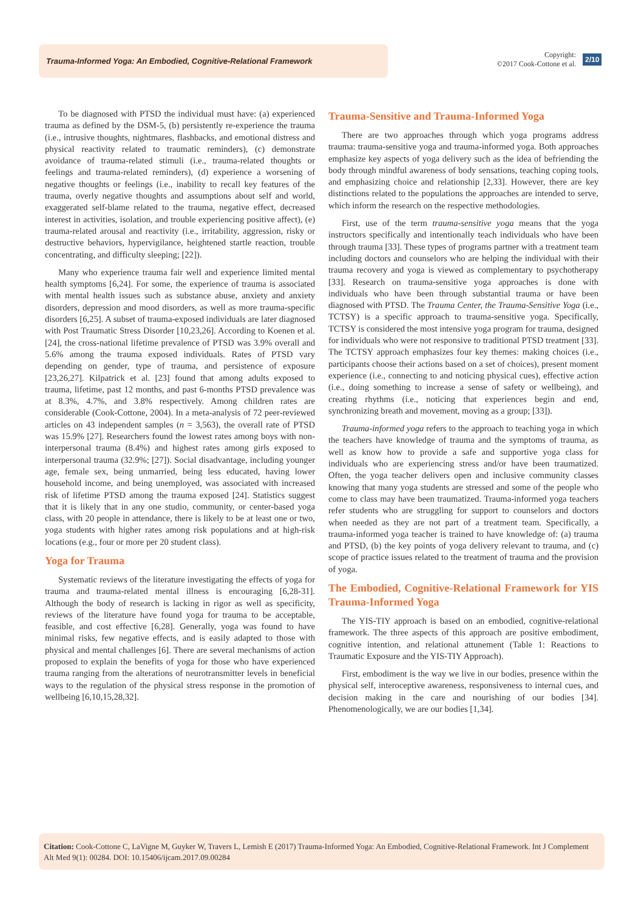Trauma-Informed Yoga: An Embodied, Cognitive-Relational Framework
Copyright:
©2017 Cook-Cottone et al.
2/10
To be diagnosed with PTSD the individual must have: (a) experienced trauma as defined by the DSM-5, (b) persistently re-experience the trauma (i.e., intrusive thoughts, nightmares, flashbacks, and emotional distress and physical reactivity related to traumatic reminders), (c) demonstrate avoidance of trauma-related stimuli (i.e., trauma-related thoughts or feelings and trauma-related reminders), (d) experience a worsening of negative thoughts or feelings (i.e., inability to recall key features of the trauma, overly negative thoughts and assumptions about self and world, exaggerated self-blame related to the trauma, negative effect, decreased interest in activities, isolation, and trouble experiencing positive affect), (e) trauma-related arousal and reactivity (i.e., irritability, aggression, risky or destructive behaviors, hypervigilance, heightened startle reaction, trouble concentrating, and difficulty sleeping; [22]).
Many who experience trauma fair well and experience limited mental health symptoms [6,24]. For some, the experience of trauma is associated with mental health issues such as substance abuse, anxiety and anxiety disorders, depression and mood disorders, as well as more trauma-specific disorders [6,25]. A subset of trauma-exposed individuals are later diagnosed with Post Traumatic Stress Disorder [10,23,26]. According to Koenen et al. [24], the cross-national lifetime prevalence of PTSD was 3.9% overall and 5.6% among the trauma exposed individuals. Rates of PTSD vary depending on gender, type of trauma, and persistence of exposure [23,26,27]. Kilpatrick et al. [23] found that among adults exposed to trauma, lifetime, past 12 months, and past 6-months PTSD prevalence was at 8.3%, 4.7%, and 3.8% respectively. Among children rates are considerable (Cook-Cottone, 2004). In a meta-analysis of 72 peer-reviewed articles on 43 independent samples (n = 3,563), the overall rate of PTSD was 15.9% [27]. Researchers found the lowest rates among boys with non-interpersonal trauma (8.4%) and highest rates among girls exposed to interpersonal trauma (32.9%; [27]). Social disadvantage, including younger age, female sex, being unmarried, being less educated, having lower household income, and being unemployed, was associated with increased risk of lifetime PTSD among the trauma exposed [24]. Statistics suggest that it is likely that in any one studio, community, or center-based yoga class, with 20 people in attendance, there is likely to be at least one or two, yoga students with higher rates among risk populations and at high-risk locations (e.g., four or more per 20 student class).
Yoga for Trauma
Systematic reviews of the literature investigating the effects of yoga for trauma and trauma-related mental illness is encouraging [6,28-31]. Although the body of research is lacking in rigor as well as specificity, reviews of the literature have found yoga for trauma to be acceptable, feasible, and cost effective [6,28]. Generally, yoga was found to have minimal risks, few negative effects, and is easily adapted to those with physical and mental challenges [6]. There are several mechanisms of action proposed to explain the benefits of yoga for those who have experienced trauma ranging from the alterations of neurotransmitter levels in beneficial ways to the regulation of the physical stress response in the promotion of wellbeing [6,10,15,28,32].
Trauma-Sensitive and Trauma-Informed Yoga
There are two approaches through which yoga programs address trauma: trauma-sensitive yoga and trauma-informed yoga. Both approaches emphasize key aspects of yoga delivery such as the idea of befriending the body through mindful awareness of body sensations, teaching coping tools, and emphasizing choice and relationship [2,33]. However, there are key distinctions related to the populations the approaches are intended to serve, which inform the research on the respective methodologies.
First, use of the term trauma-sensitive yoga means that the yoga instructors specifically and intentionally teach individuals who have been through trauma [33]. These types of programs partner with a treatment team including doctors and counselors who are helping the individual with their trauma recovery and yoga is viewed as complementary to psychotherapy [33]. Research on trauma-sensitive yoga approaches is done with individuals who have been through substantial trauma or have been diagnosed with PTSD. The Trauma Center, the Trauma-Sensitive Yoga (i.e., TCTSY) is a specific approach to trauma-sensitive yoga. Specifically, TCTSY is considered the most intensive yoga program for trauma, designed for individuals who were not responsive to traditional PTSD treatment [33]. The TCTSY approach emphasizes four key themes: making choices (i.e., participants choose their actions based on a set of choices), present moment experience (i.e., connecting to and noticing physical cues), effective action (i.e., doing something to increase a sense of safety or wellbeing), and creating rhythms (i.e., noticing that experiences begin and end, synchronizing breath and movement, moving as a group; [33]).
Trauma-informed yoga refers to the approach to teaching yoga in which the teachers have knowledge of trauma and the symptoms of trauma, as well as know how to provide a safe and supportive yoga class for individuals who are experiencing stress and/or have been traumatized. Often, the yoga teacher delivers open and inclusive community classes knowing that many yoga students are stressed and some of the people who come to class may have been traumatized. Trauma-informed yoga teachers refer students who are struggling for support to counselors and doctors when needed as they are not part of a treatment team. Specifically, a trauma-informed yoga teacher is trained to have knowledge of: (a) trauma and PTSD, (b) the key points of yoga delivery relevant to trauma, and (c) scope of practice issues related to the treatment of trauma and the provision of yoga.
The Embodied, Cognitive-Relational Framework for YIS Trauma-Informed Yoga
The YIS-TIY approach is based on an embodied, cognitive-relational framework. The three aspects of this approach are positive embodiment, cognitive intention, and relational attunement (Table 1: Reactions to Traumatic Exposure and the YIS-TIY Approach).
First, embodiment is the way we live in our bodies, presence within the physical self, interoceptive awareness, responsiveness to internal cues, and decision making in the care and nourishing of our bodies [34]. Phenomenologically, we are our bodies [1,34].
Citation: Cook-Cottone C, LaVigne M, Guyker W, Travers L, Lemish E (2017) Trauma-Informed Yoga: An Embodied, Cognitive-Relational Framework. Int J Complement Alt Med 9(1): 00284. DOI: 10.15406/ijcam.2017.09.00284